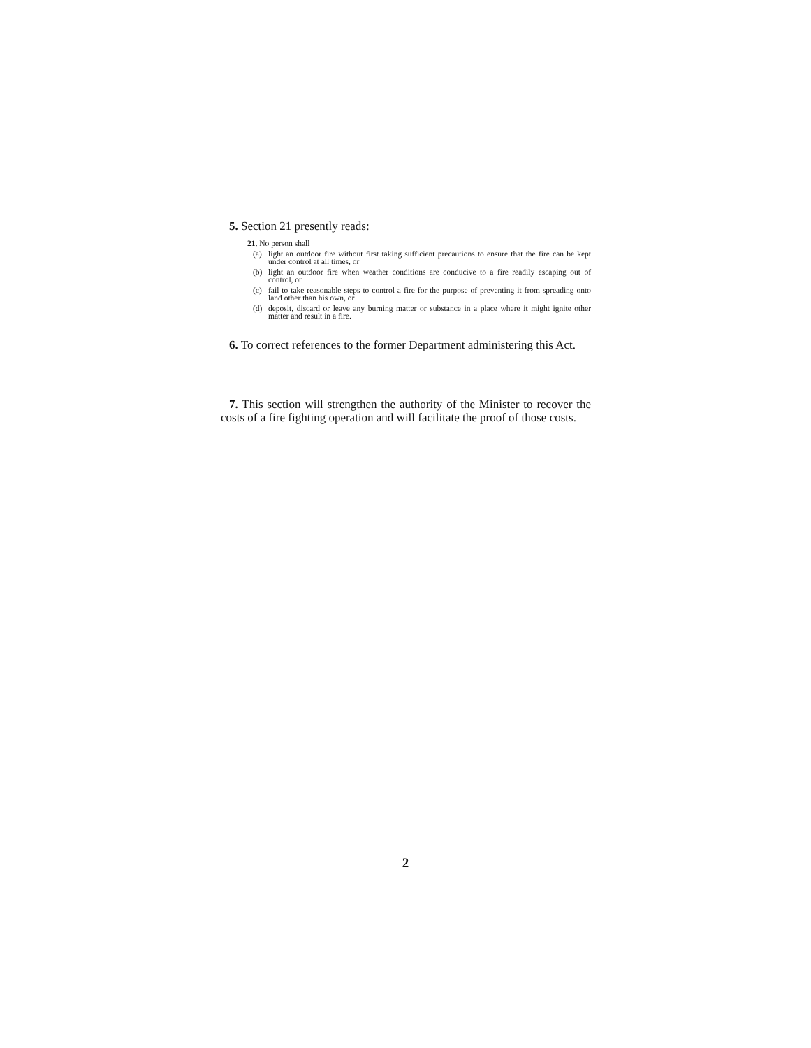5. Section 21 presently reads:
21. No person shall
(a) light an outdoor fire without first taking sufficient precautions to ensure that the fire can be kept under control at all times, or
(b) light an outdoor fire when weather conditions are conducive to a fire readily escaping out of control, or
(c) fail to take reasonable steps to control a fire for the purpose of preventing it from spreading onto land other than his own, or
(d) deposit, discard or leave any burning matter or substance in a place where it might ignite other matter and result in a fire.
6. To correct references to the former Department administering this Act.
7. This section will strengthen the authority of the Minister to recover the costs of a fire fighting operation and will facilitate the proof of those costs.
2